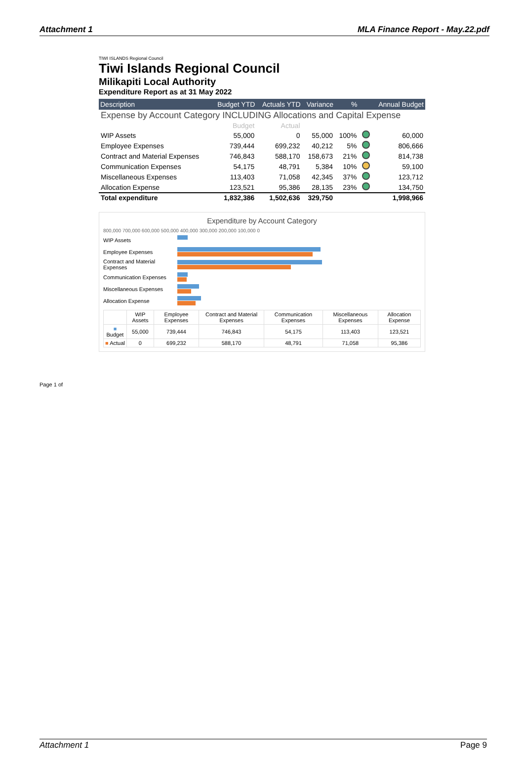Attachment 1 MLA Finance Report - May.22.pdf
TIWI ISLANDS Regional Council
Tiwi Islands Regional Council
Milikapiti Local Authority
Expenditure Report as at 31 May 2022
| Description | Budget YTD | Actuals YTD | Variance | % | | Annual Budget |
| --- | --- | --- | --- | --- | --- | --- |
| Expense by Account Category INCLUDING Allocations and Capital Expense | | | | | | |
| | Budget | Actual | | | | |
| WIP Assets | 55,000 | 0 | 55,000 | 100% | | 60,000 |
| Employee Expenses | 739,444 | 699,232 | 40,212 | 5% | | 806,666 |
| Contract and Material Expenses | 746,843 | 588,170 | 158,673 | 21% | | 814,738 |
| Communication Expenses | 54,175 | 48,791 | 5,384 | 10% | | 59,100 |
| Miscellaneous Expenses | 113,403 | 71,058 | 42,345 | 37% | | 123,712 |
| Allocation Expense | 123,521 | 95,386 | 28,135 | 23% | | 134,750 |
| Total expenditure | 1,832,386 | 1,502,636 | 329,750 | | | 1,998,966 |
Expenditure by Account Category
800,000 700,000 600,000 500,000 400,000 300,000 200,000 100,000 0
WIP Assets
Employee Expenses
Contract and Material Expenses
Communication Expenses
Miscellaneous Expenses
Allocation Expense
| | WIP Assets | Employee Expenses | Contract and Material Expenses | Communication Expenses | Miscellaneous Expenses | Allocation Expense |
| --- | --- | --- | --- | --- | --- | --- |
| ■ Budget | 55,000 | 739,444 | 746,843 | 54,175 | 113,403 | 123,521 |
| ■ Actual | 0 | 699,232 | 588,170 | 48,791 | 71,058 | 95,386 |
Page 1 of
Attachment 1 Page 9